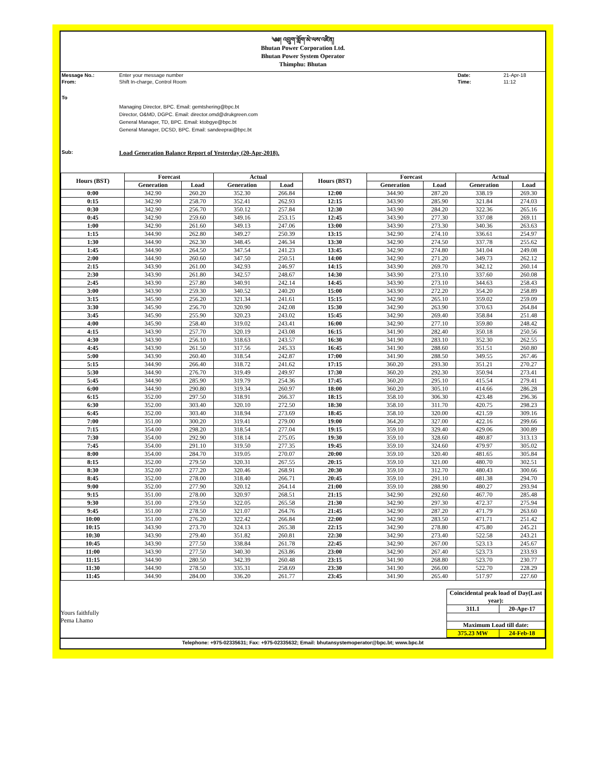༄༅། འབྲུག་གློག་མེ་ལས་འཛིན།
Bhutan Power Corporation Ltd.
Bhutan Power System Operator
Thimphu: Bhutan
Message No.: Enter your message number Date: 21-Apr-18
From: Shift In-charge, Control Room Time: 11:12
To
Managing Director, BPC. Email: gemtshering@bpc.bt
Director, O&MD, DGPC. Email: director.omd@drukgreen.com
General Manager, TD, BPC. Email: ktobgye@bpc.bt
General Manager, DCSD, BPC. Email: sandeeprai@bpc.bt
Sub: Load Generation Balance Report of Yesterday (20-Apr-2018).
| Hours (BST) | Forecast | | Actual | | Hours (BST) | Forecast | | Actual | |
| --- | --- | --- | --- | --- | --- | --- | --- | --- | --- |
| | Generation | Load | Generation | Load | | Generation | Load | Generation | Load |
| 0:00 | 342.90 | 260.20 | 352.30 | 266.84 | 12:00 | 344.90 | 287.20 | 338.19 | 269.30 |
| 0:15 | 342.90 | 258.70 | 352.41 | 262.93 | 12:15 | 343.90 | 285.90 | 321.84 | 274.03 |
| 0:30 | 342.90 | 256.70 | 350.12 | 257.84 | 12:30 | 343.90 | 284.20 | 322.36 | 265.16 |
| 0:45 | 342.90 | 259.60 | 349.16 | 253.15 | 12:45 | 343.90 | 277.30 | 337.08 | 269.11 |
| 1:00 | 342.90 | 261.60 | 349.13 | 247.06 | 13:00 | 343.90 | 273.30 | 340.36 | 263.63 |
| 1:15 | 344.90 | 262.80 | 349.27 | 250.39 | 13:15 | 342.90 | 274.10 | 336.61 | 254.97 |
| 1:30 | 344.90 | 262.30 | 348.45 | 246.34 | 13:30 | 342.90 | 274.50 | 337.78 | 255.62 |
| 1:45 | 344.90 | 264.50 | 347.54 | 241.23 | 13:45 | 342.90 | 274.80 | 341.04 | 249.08 |
| 2:00 | 344.90 | 260.60 | 347.50 | 250.51 | 14:00 | 342.90 | 271.20 | 349.73 | 262.12 |
| 2:15 | 343.90 | 261.00 | 342.93 | 246.97 | 14:15 | 343.90 | 269.70 | 342.12 | 260.14 |
| 2:30 | 343.90 | 261.80 | 342.57 | 248.67 | 14:30 | 343.90 | 273.10 | 337.60 | 260.08 |
| 2:45 | 343.90 | 257.80 | 340.91 | 242.14 | 14:45 | 343.90 | 273.10 | 344.63 | 258.43 |
| 3:00 | 343.90 | 259.30 | 340.52 | 240.20 | 15:00 | 343.90 | 272.20 | 354.20 | 258.89 |
| 3:15 | 345.90 | 256.20 | 321.34 | 241.61 | 15:15 | 342.90 | 265.10 | 359.02 | 259.09 |
| 3:30 | 345.90 | 256.70 | 320.90 | 242.08 | 15:30 | 342.90 | 263.90 | 370.63 | 264.84 |
| 3:45 | 345.90 | 255.90 | 320.23 | 243.02 | 15:45 | 342.90 | 269.40 | 358.84 | 251.48 |
| 4:00 | 345.90 | 258.40 | 319.02 | 243.41 | 16:00 | 342.90 | 277.10 | 359.80 | 248.42 |
| 4:15 | 343.90 | 257.70 | 320.19 | 243.08 | 16:15 | 341.90 | 282.40 | 350.18 | 250.56 |
| 4:30 | 343.90 | 256.10 | 318.63 | 243.57 | 16:30 | 341.90 | 283.10 | 352.30 | 262.55 |
| 4:45 | 343.90 | 261.50 | 317.56 | 245.33 | 16:45 | 341.90 | 288.60 | 351.51 | 260.80 |
| 5:00 | 343.90 | 260.40 | 318.54 | 242.87 | 17:00 | 341.90 | 288.50 | 349.55 | 267.46 |
| 5:15 | 344.90 | 266.40 | 318.72 | 241.62 | 17:15 | 360.20 | 293.30 | 351.21 | 270.27 |
| 5:30 | 344.90 | 276.70 | 319.49 | 249.97 | 17:30 | 360.20 | 292.30 | 350.94 | 273.41 |
| 5:45 | 344.90 | 285.90 | 319.79 | 254.36 | 17:45 | 360.20 | 295.10 | 415.54 | 279.41 |
| 6:00 | 344.90 | 290.80 | 319.34 | 260.97 | 18:00 | 360.20 | 305.10 | 414.66 | 286.28 |
| 6:15 | 352.00 | 297.50 | 318.91 | 266.37 | 18:15 | 358.10 | 306.30 | 423.48 | 296.36 |
| 6:30 | 352.00 | 303.40 | 320.10 | 272.50 | 18:30 | 358.10 | 311.70 | 420.75 | 298.23 |
| 6:45 | 352.00 | 303.40 | 318.94 | 273.69 | 18:45 | 358.10 | 320.00 | 421.59 | 309.16 |
| 7:00 | 351.00 | 300.20 | 319.41 | 279.00 | 19:00 | 364.20 | 327.00 | 422.16 | 299.66 |
| 7:15 | 354.00 | 298.20 | 318.54 | 277.04 | 19:15 | 359.10 | 329.40 | 429.06 | 300.89 |
| 7:30 | 354.00 | 292.90 | 318.14 | 275.05 | 19:30 | 359.10 | 328.60 | 480.87 | 313.13 |
| 7:45 | 354.00 | 291.10 | 319.50 | 277.35 | 19:45 | 359.10 | 324.60 | 479.97 | 305.02 |
| 8:00 | 354.00 | 284.70 | 319.05 | 270.07 | 20:00 | 359.10 | 320.40 | 481.65 | 305.84 |
| 8:15 | 352.00 | 279.50 | 320.31 | 267.55 | 20:15 | 359.10 | 321.00 | 480.70 | 302.51 |
| 8:30 | 352.00 | 277.20 | 320.46 | 268.91 | 20:30 | 359.10 | 312.70 | 480.43 | 300.66 |
| 8:45 | 352.00 | 278.00 | 318.40 | 266.71 | 20:45 | 359.10 | 291.10 | 481.38 | 294.70 |
| 9:00 | 352.00 | 277.90 | 320.12 | 264.14 | 21:00 | 359.10 | 288.90 | 480.27 | 293.94 |
| 9:15 | 351.00 | 278.00 | 320.97 | 268.51 | 21:15 | 342.90 | 292.60 | 467.70 | 285.48 |
| 9:30 | 351.00 | 279.50 | 322.05 | 265.58 | 21:30 | 342.90 | 297.30 | 472.37 | 275.94 |
| 9:45 | 351.00 | 278.50 | 321.07 | 264.76 | 21:45 | 342.90 | 287.20 | 471.79 | 263.60 |
| 10:00 | 351.00 | 276.20 | 322.42 | 266.84 | 22:00 | 342.90 | 283.50 | 471.71 | 251.42 |
| 10:15 | 343.90 | 273.70 | 324.13 | 265.38 | 22:15 | 342.90 | 278.80 | 475.80 | 245.21 |
| 10:30 | 343.90 | 279.40 | 351.82 | 260.81 | 22:30 | 342.90 | 273.40 | 522.58 | 243.21 |
| 10:45 | 343.90 | 277.50 | 338.84 | 261.78 | 22:45 | 342.90 | 267.00 | 523.13 | 245.67 |
| 11:00 | 343.90 | 277.50 | 340.30 | 263.86 | 23:00 | 342.90 | 267.40 | 523.73 | 233.93 |
| 11:15 | 344.90 | 280.50 | 342.39 | 260.48 | 23:15 | 341.90 | 268.80 | 523.70 | 230.77 |
| 11:30 | 344.90 | 278.50 | 335.31 | 258.69 | 23:30 | 341.90 | 266.00 | 522.70 | 228.29 |
| 11:45 | 344.90 | 284.00 | 336.20 | 261.77 | 23:45 | 341.90 | 265.40 | 517.97 | 227.60 |
Yours faithfully
Pema Lhamo
| Coincidental peak load of Day(Last year): | |
| 311.1 | 20-Apr-17 |
| Maximum Load till date: | |
| 375.23 MW | 24-Feb-18 |
Telephone: +975-02335631; Fax: +975-02335632; Email: bhutansystemoperator@bpc.bt; www.bpc.bt